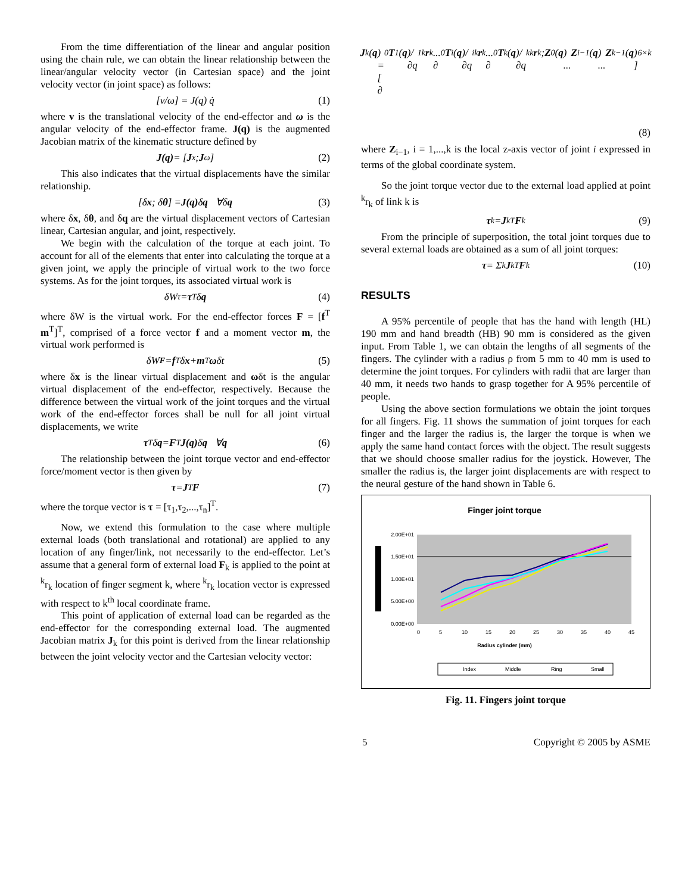From the time differentiation of the linear and angular position using the chain rule, we can obtain the linear relationship between the linear/angular velocity vector (in Cartesian space) and the joint velocity vector (in joint space) as follows:
[v/ω] = J(q) q̇ (1)
where v is the translational velocity of the end-effector and ω is the angular velocity of the end-effector frame. J(q) is the augmented Jacobian matrix of the kinematic structure defined by
J(q) = [J<sub>x</sub> ; J<sub>ω</sub>] (2)
This also indicates that the virtual displacements have the similar relationship.
[δ x ; δ θ] = J(q) δ q ∀δ q (3)
where δx, δθ, and δq are the virtual displacement vectors of Cartesian linear, Cartesian angular, and joint, respectively.
We begin with the calculation of the torque at each joint. To account for all of the elements that enter into calculating the torque at a given joint, we apply the principle of virtual work to the two force systems. As for the joint torques, its associated virtual work is
δW<sub>τ</sub> = τ<sup>T</sup> δ q (4)
where δW is the virtual work. For the end-effector forces F = [f<sup>T</sup> m<sup>T</sup>]<sup>T</sup>, comprised of a force vector f and a moment vector m, the virtual work performed is
δW<sub>F</sub> = f<sup>T</sup> δ x + m<sup>T</sup> ω δt (5)
where δx is the linear virtual displacement and ωδt is the angular virtual displacement of the end-effector, respectively. Because the difference between the virtual work of the joint torques and the virtual work of the end-effector forces shall be null for all joint virtual displacements, we write
τ<sup>T</sup> δ q = F<sup>T</sup> J(q) δ q ∀ q (6)
The relationship between the joint torque vector and end-effector force/moment vector is then given by
τ = J<sup>T</sup> F (7)
where the torque vector is τ = [τ<sub>1</sub>,τ<sub>2</sub>,...,τ<sub>n</sub>]<sup>T</sup>.
Now, we extend this formulation to the case where multiple external loads (both translational and rotational) are applied to any location of any finger/link, not necessarily to the end-effector. Let’s assume that a general form of external load F<sub>k</sub> is applied to the point at <sup>k</sup>r<sub>k</sub> location of finger segment k, where <sup>k</sup>r<sub>k</sub> location vector is expressed with respect to k<sup>th</sup> local coordinate frame.
This point of application of external load can be regarded as the end-effector for the corresponding external load. The augmented Jacobian matrix J<sub>k</sub> for this point is derived from the linear relationship between the joint velocity vector and the Cartesian velocity vector:
J<sub>k</sub>(q) = [ ∂<sup>0</sup> T<sub>1</sub>(q)/∂q<sub>1</sub> <sup>k</sup> r<sub>k</sub> ... ∂<sup>0</sup> T<sub>i</sub>(q)/∂q<sub>i</sub> <sup>k</sup> r<sub>k</sub> ... ∂<sup>0</sup> T<sub>k</sub>(q)/∂q<sub>k</sub> <sup>k</sup> r<sub>k</sub> ; Z<sub>0</sub>(q) ... Z<sub>i−1</sub>(q) ... Z<sub>k−1</sub>(q) ]<sub>6×k</sub>
(8)
where Z<sub>i−1</sub>, i = 1,...,k is the local z-axis vector of joint i expressed in terms of the global coordinate system.
So the joint torque vector due to the external load applied at point <sup>k</sup>r<sub>k</sub> of link k is
τ<sub>k</sub> = J<sub>k</sub><sup>T</sup> F<sub>k</sub> (9)
From the principle of superposition, the total joint torques due to several external loads are obtained as a sum of all joint torques:
τ = Σ<sub>k</sub> J<sub>k</sub><sup>T</sup> F<sub>k</sub> (10)
RESULTS
A 95% percentile of people that has the hand with length (HL) 190 mm and hand breadth (HB) 90 mm is considered as the given input. From Table 1, we can obtain the lengths of all segments of the fingers. The cylinder with a radius ρ from 5 mm to 40 mm is used to determine the joint torques. For cylinders with radii that are larger than 40 mm, it needs two hands to grasp together for A 95% percentile of people.
Using the above section formulations we obtain the joint torques for all fingers. Fig. 11 shows the summation of joint torques for each finger and the larger the radius is, the larger the torque is when we apply the same hand contact forces with the object. The result suggests that we should choose smaller radius for the joystick. However, The smaller the radius is, the larger joint displacements are with respect to the neural gesture of the hand shown in Table 6.
Finger joint torque
2.00E+01
1.50E+01
1.00E+01
5.00E+00
0.00E+00
0
5
10
15
20
25
30
35
40
45
Radius cylinder (mm)
Index
Middle
Ring
Small
Fig. 11. Fingers joint torque
5 Copyright © 2005 by ASME